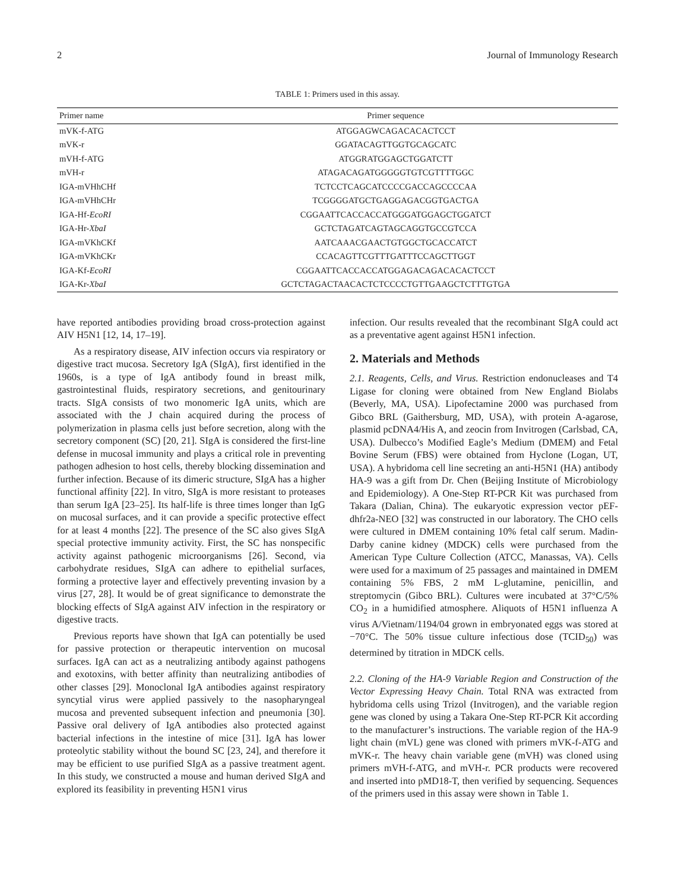2 Journal of Immunology Research
TABLE 1: Primers used in this assay.
| Primer name | Primer sequence |
| --- | --- |
| mVK-f-ATG | ATGGAGWCAGACACACTCCT |
| mVK-r | GGATACAGTTGGTGCAGCATC |
| mVH-f-ATG | ATGGRATGGAGCTGGATCTT |
| mVH-r | ATAGACAGATGGGGGTGTCGTTTTGGC |
| IGA-mVHhCHf | TCTCCTCAGCATCCCCGACCAGCCCCAA |
| IGA-mVHhCHr | TCGGGGATGCTGAGGAGACGGTGACTGA |
| IGA-Hf- EcoRI | CGGAATTCACCACCATGGGATGGAGCTGGATCT |
| IGA-Hr- XbaI | GCTCTAGATCAGTAGCAGGTGCCGTCCA |
| IGA-mVKhCKf | AATCAAACGAACTGTGGCTGCACCATCT |
| IGA-mVKhCKr | CCACAGTTCGTTTGATTTCCAGCTTGGT |
| IGA-Kf- EcoRI | CGGAATTCACCACCATGGAGACAGACACACTCCT |
| IGA-Kr- XbaI | GCTCTAGACTAACACTCTCCCCTGTTGAAGCTCTTTGTGA |
have reported antibodies providing broad cross-protection against AIV H5N1 [12, 14, 17–19].
As a respiratory disease, AIV infection occurs via respiratory or digestive tract mucosa. Secretory IgA (SIgA), first identified in the 1960s, is a type of IgA antibody found in breast milk, gastrointestinal fluids, respiratory secretions, and genitourinary tracts. SIgA consists of two monomeric IgA units, which are associated with the J chain acquired during the process of polymerization in plasma cells just before secretion, along with the secretory component (SC) [20, 21]. SIgA is considered the first-line defense in mucosal immunity and plays a critical role in preventing pathogen adhesion to host cells, thereby blocking dissemination and further infection. Because of its dimeric structure, SIgA has a higher functional affinity [22]. In vitro, SIgA is more resistant to proteases than serum IgA [23–25]. Its half-life is three times longer than IgG on mucosal surfaces, and it can provide a specific protective effect for at least 4 months [22]. The presence of the SC also gives SIgA special protective immunity activity. First, the SC has nonspecific activity against pathogenic microorganisms [26]. Second, via carbohydrate residues, SIgA can adhere to epithelial surfaces, forming a protective layer and effectively preventing invasion by a virus [27, 28]. It would be of great significance to demonstrate the blocking effects of SIgA against AIV infection in the respiratory or digestive tracts.
Previous reports have shown that IgA can potentially be used for passive protection or therapeutic intervention on mucosal surfaces. IgA can act as a neutralizing antibody against pathogens and exotoxins, with better affinity than neutralizing antibodies of other classes [29]. Monoclonal IgA antibodies against respiratory syncytial virus were applied passively to the nasopharyngeal mucosa and prevented subsequent infection and pneumonia [30]. Passive oral delivery of IgA antibodies also protected against bacterial infections in the intestine of mice [31]. IgA has lower proteolytic stability without the bound SC [23, 24], and therefore it may be efficient to use purified SIgA as a passive treatment agent. In this study, we constructed a mouse and human derived SIgA and explored its feasibility in preventing H5N1 virus
infection. Our results revealed that the recombinant SIgA could act as a preventative agent against H5N1 infection.
2. Materials and Methods
2.1. Reagents, Cells, and Virus. Restriction endonucleases and T4 Ligase for cloning were obtained from New England Biolabs (Beverly, MA, USA). Lipofectamine 2000 was purchased from Gibco BRL (Gaithersburg, MD, USA), with protein A-agarose, plasmid pcDNA4/His A, and zeocin from Invitrogen (Carlsbad, CA, USA). Dulbecco’s Modified Eagle’s Medium (DMEM) and Fetal Bovine Serum (FBS) were obtained from Hyclone (Logan, UT, USA). A hybridoma cell line secreting an anti-H5N1 (HA) antibody HA-9 was a gift from Dr. Chen (Beijing Institute of Microbiology and Epidemiology). A One-Step RT-PCR Kit was purchased from Takara (Dalian, China). The eukaryotic expression vector pEF-dhfr2a-NEO [32] was constructed in our laboratory. The CHO cells were cultured in DMEM containing 10% fetal calf serum. Madin-Darby canine kidney (MDCK) cells were purchased from the American Type Culture Collection (ATCC, Manassas, VA). Cells were used for a maximum of 25 passages and maintained in DMEM containing 5% FBS, 2 mM L-glutamine, penicillin, and streptomycin (Gibco BRL). Cultures were incubated at 37°C/5% CO<sub>2</sub> in a humidified atmosphere. Aliquots of H5N1 influenza A virus A/Vietnam/1194/04 grown in embryonated eggs was stored at −70°C. The 50% tissue culture infectious dose (TCID<sub>50</sub>) was determined by titration in MDCK cells.
2.2. Cloning of the HA-9 Variable Region and Construction of the Vector Expressing Heavy Chain. Total RNA was extracted from hybridoma cells using Trizol (Invitrogen), and the variable region gene was cloned by using a Takara One-Step RT-PCR Kit according to the manufacturer’s instructions. The variable region of the HA-9 light chain (mVL) gene was cloned with primers mVK-f-ATG and mVK-r. The heavy chain variable gene (mVH) was cloned using primers mVH-f-ATG, and mVH-r. PCR products were recovered and inserted into pMD18-T, then verified by sequencing. Sequences of the primers used in this assay were shown in Table 1.